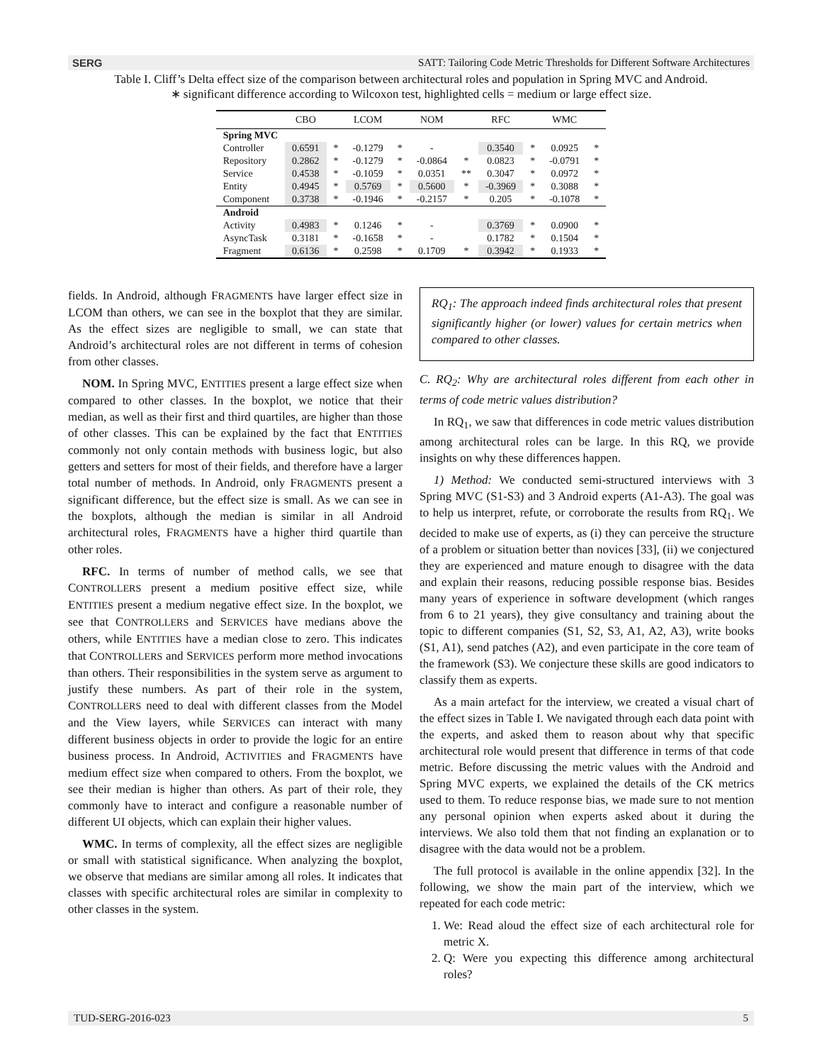SERG SATT: Tailoring Code Metric Thresholds for Different Software Architectures
Table I. Cliff’s Delta effect size of the comparison between architectural roles and population in Spring MVC and Android.
∗ significant difference according to Wilcoxon test, highlighted cells = medium or large effect size.
| | CBO | | LCOM | | NOM | | RFC | | WMC | |
| --- | --- | --- | --- | --- | --- | --- | --- | --- | --- | --- |
| Spring MVC | | | | | | | | | | |
| Controller | 0.6591 | * | -0.1279 | * | - | | 0.3540 | * | 0.0925 | * |
| Repository | 0.2862 | * | -0.1279 | * | -0.0864 | * | 0.0823 | * | -0.0791 | * |
| Service | 0.4538 | * | -0.1059 | * | 0.0351 | ** | 0.3047 | * | 0.0972 | * |
| Entity | 0.4945 | * | 0.5769 | * | 0.5600 | * | -0.3969 | * | 0.3088 | * |
| Component | 0.3738 | * | -0.1946 | * | -0.2157 | * | 0.205 | * | -0.1078 | * |
| Android | | | | | | | | | | |
| Activity | 0.4983 | * | 0.1246 | * | - | | 0.3769 | * | 0.0900 | * |
| AsyncTask | 0.3181 | * | -0.1658 | * | - | | 0.1782 | * | 0.1504 | * |
| Fragment | 0.6136 | * | 0.2598 | * | 0.1709 | * | 0.3942 | * | 0.1933 | * |
fields. In Android, although FRAGMENTS have larger effect size in LCOM than others, we can see in the boxplot that they are similar. As the effect sizes are negligible to small, we can state that Android’s architectural roles are not different in terms of cohesion from other classes.
NOM. In Spring MVC, ENTITIES present a large effect size when compared to other classes. In the boxplot, we notice that their median, as well as their first and third quartiles, are higher than those of other classes. This can be explained by the fact that ENTITIES commonly not only contain methods with business logic, but also getters and setters for most of their fields, and therefore have a larger total number of methods. In Android, only FRAGMENTS present a significant difference, but the effect size is small. As we can see in the boxplots, although the median is similar in all Android architectural roles, FRAGMENTS have a higher third quartile than other roles.
RFC. In terms of number of method calls, we see that CONTROLLERS present a medium positive effect size, while ENTITIES present a medium negative effect size. In the boxplot, we see that CONTROLLERS and SERVICES have medians above the others, while ENTITIES have a median close to zero. This indicates that CONTROLLERS and SERVICES perform more method invocations than others. Their responsibilities in the system serve as argument to justify these numbers. As part of their role in the system, CONTROLLERS need to deal with different classes from the Model and the View layers, while SERVICES can interact with many different business objects in order to provide the logic for an entire business process. In Android, ACTIVITIES and FRAGMENTS have medium effect size when compared to others. From the boxplot, we see their median is higher than others. As part of their role, they commonly have to interact and configure a reasonable number of different UI objects, which can explain their higher values.
WMC. In terms of complexity, all the effect sizes are negligible or small with statistical significance. When analyzing the boxplot, we observe that medians are similar among all roles. It indicates that classes with specific architectural roles are similar in complexity to other classes in the system.
RQ<sub>1</sub>: The approach indeed finds architectural roles that present significantly higher (or lower) values for certain metrics when compared to other classes.
C. RQ<sub>2</sub>: Why are architectural roles different from each other in terms of code metric values distribution?
In RQ<sub>1</sub>, we saw that differences in code metric values distribution among architectural roles can be large. In this RQ, we provide insights on why these differences happen.
1) Method: We conducted semi-structured interviews with 3 Spring MVC (S1-S3) and 3 Android experts (A1-A3). The goal was to help us interpret, refute, or corroborate the results from RQ<sub>1</sub>. We decided to make use of experts, as (i) they can perceive the structure of a problem or situation better than novices [33], (ii) we conjectured they are experienced and mature enough to disagree with the data and explain their reasons, reducing possible response bias. Besides many years of experience in software development (which ranges from 6 to 21 years), they give consultancy and training about the topic to different companies (S1, S2, S3, A1, A2, A3), write books (S1, A1), send patches (A2), and even participate in the core team of the framework (S3). We conjecture these skills are good indicators to classify them as experts.
As a main artefact for the interview, we created a visual chart of the effect sizes in Table I. We navigated through each data point with the experts, and asked them to reason about why that specific architectural role would present that difference in terms of that code metric. Before discussing the metric values with the Android and Spring MVC experts, we explained the details of the CK metrics used to them. To reduce response bias, we made sure to not mention any personal opinion when experts asked about it during the interviews. We also told them that not finding an explanation or to disagree with the data would not be a problem.
The full protocol is available in the online appendix [32]. In the following, we show the main part of the interview, which we repeated for each code metric:
1. We: Read aloud the effect size of each architectural role for metric X.
2. Q: Were you expecting this difference among architectural roles?
TUD-SERG-2016-023 5